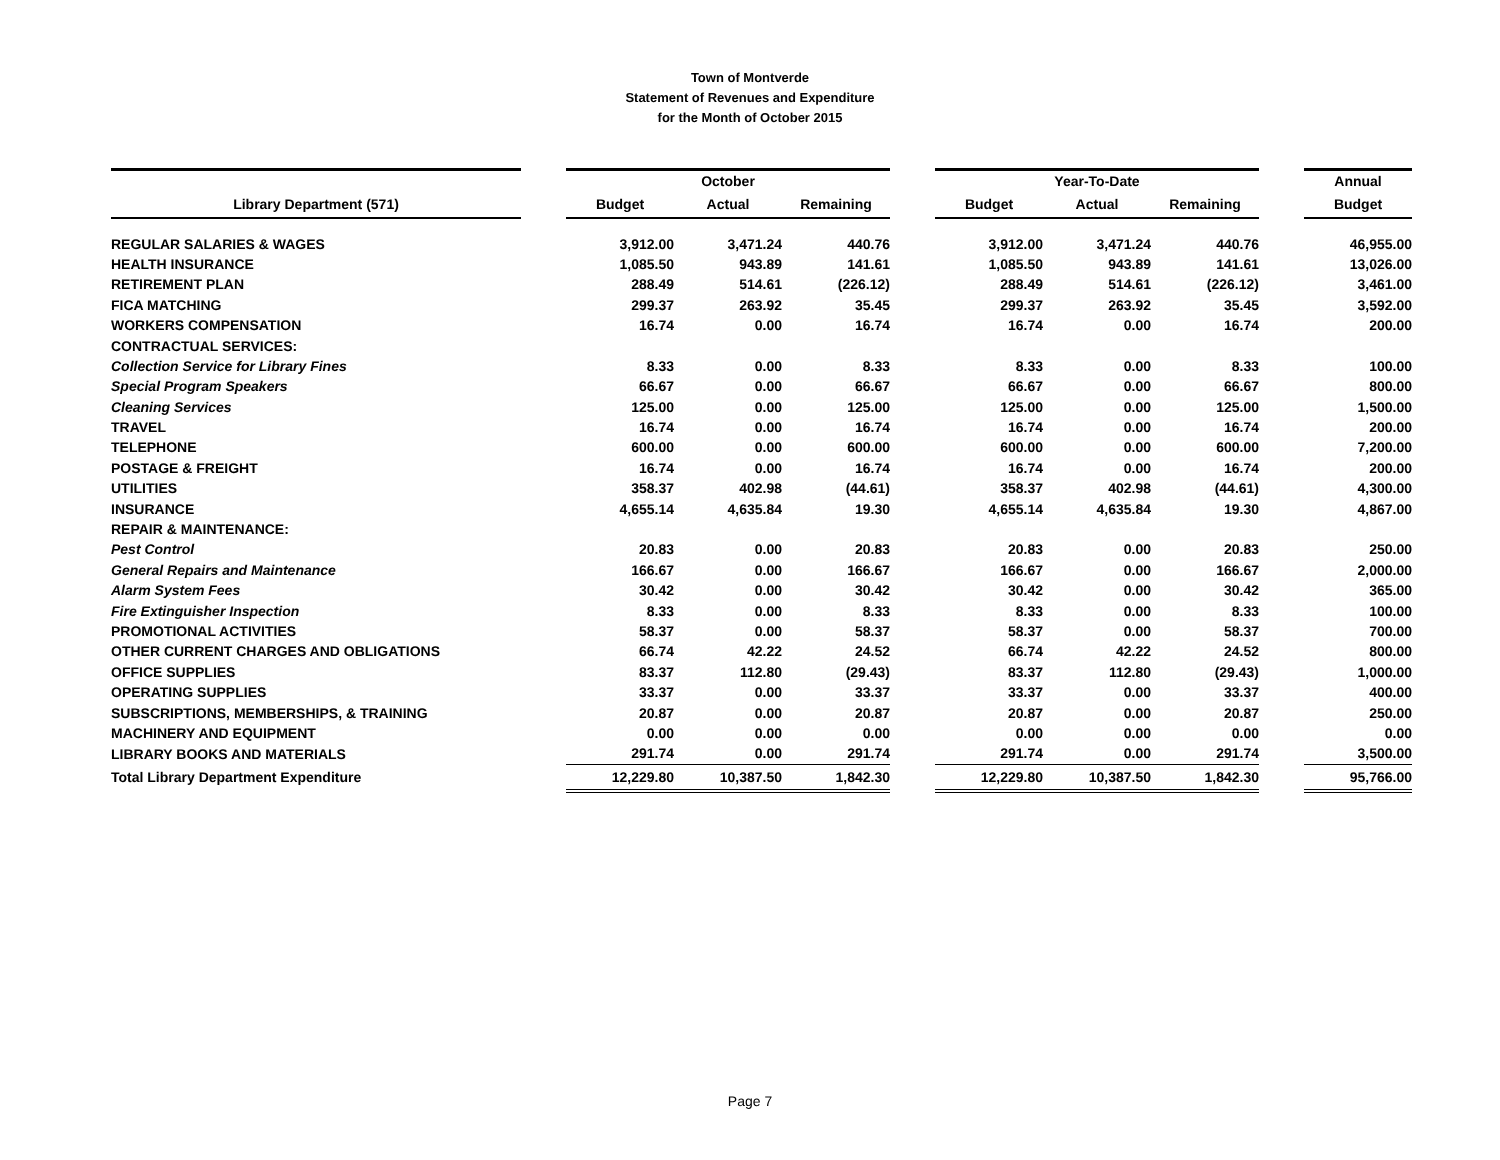Town of Montverde
Statement of Revenues and Expenditure
for the Month of October 2015
| | | October | | | | Year-To-Date | | | | Annual |
| Library Department (571) | | Budget | Actual | Remaining | | Budget | Actual | Remaining | | Budget |
| REGULAR SALARIES & WAGES | | 3,912.00 | 3,471.24 | 440.76 | | 3,912.00 | 3,471.24 | 440.76 | | 46,955.00 |
| HEALTH INSURANCE | | 1,085.50 | 943.89 | 141.61 | | 1,085.50 | 943.89 | 141.61 | | 13,026.00 |
| RETIREMENT PLAN | | 288.49 | 514.61 | (226.12) | | 288.49 | 514.61 | (226.12) | | 3,461.00 |
| FICA MATCHING | | 299.37 | 263.92 | 35.45 | | 299.37 | 263.92 | 35.45 | | 3,592.00 |
| WORKERS COMPENSATION | | 16.74 | 0.00 | 16.74 | | 16.74 | 0.00 | 16.74 | | 200.00 |
| CONTRACTUAL SERVICES: | | | | | | | | | | |
| Collection Service for Library Fines | | 8.33 | 0.00 | 8.33 | | 8.33 | 0.00 | 8.33 | | 100.00 |
| Special Program Speakers | | 66.67 | 0.00 | 66.67 | | 66.67 | 0.00 | 66.67 | | 800.00 |
| Cleaning Services | | 125.00 | 0.00 | 125.00 | | 125.00 | 0.00 | 125.00 | | 1,500.00 |
| TRAVEL | | 16.74 | 0.00 | 16.74 | | 16.74 | 0.00 | 16.74 | | 200.00 |
| TELEPHONE | | 600.00 | 0.00 | 600.00 | | 600.00 | 0.00 | 600.00 | | 7,200.00 |
| POSTAGE & FREIGHT | | 16.74 | 0.00 | 16.74 | | 16.74 | 0.00 | 16.74 | | 200.00 |
| UTILITIES | | 358.37 | 402.98 | (44.61) | | 358.37 | 402.98 | (44.61) | | 4,300.00 |
| INSURANCE | | 4,655.14 | 4,635.84 | 19.30 | | 4,655.14 | 4,635.84 | 19.30 | | 4,867.00 |
| REPAIR & MAINTENANCE: | | | | | | | | | | |
| Pest Control | | 20.83 | 0.00 | 20.83 | | 20.83 | 0.00 | 20.83 | | 250.00 |
| General Repairs and Maintenance | | 166.67 | 0.00 | 166.67 | | 166.67 | 0.00 | 166.67 | | 2,000.00 |
| Alarm System Fees | | 30.42 | 0.00 | 30.42 | | 30.42 | 0.00 | 30.42 | | 365.00 |
| Fire Extinguisher Inspection | | 8.33 | 0.00 | 8.33 | | 8.33 | 0.00 | 8.33 | | 100.00 |
| PROMOTIONAL ACTIVITIES | | 58.37 | 0.00 | 58.37 | | 58.37 | 0.00 | 58.37 | | 700.00 |
| OTHER CURRENT CHARGES AND OBLIGATIONS | | 66.74 | 42.22 | 24.52 | | 66.74 | 42.22 | 24.52 | | 800.00 |
| OFFICE SUPPLIES | | 83.37 | 112.80 | (29.43) | | 83.37 | 112.80 | (29.43) | | 1,000.00 |
| OPERATING SUPPLIES | | 33.37 | 0.00 | 33.37 | | 33.37 | 0.00 | 33.37 | | 400.00 |
| SUBSCRIPTIONS, MEMBERSHIPS, & TRAINING | | 20.87 | 0.00 | 20.87 | | 20.87 | 0.00 | 20.87 | | 250.00 |
| MACHINERY AND EQUIPMENT | | 0.00 | 0.00 | 0.00 | | 0.00 | 0.00 | 0.00 | | 0.00 |
| LIBRARY BOOKS AND MATERIALS | | 291.74 | 0.00 | 291.74 | | 291.74 | 0.00 | 291.74 | | 3,500.00 |
| Total Library Department Expenditure | | 12,229.80 | 10,387.50 | 1,842.30 | | 12,229.80 | 10,387.50 | 1,842.30 | | 95,766.00 |
Page 7